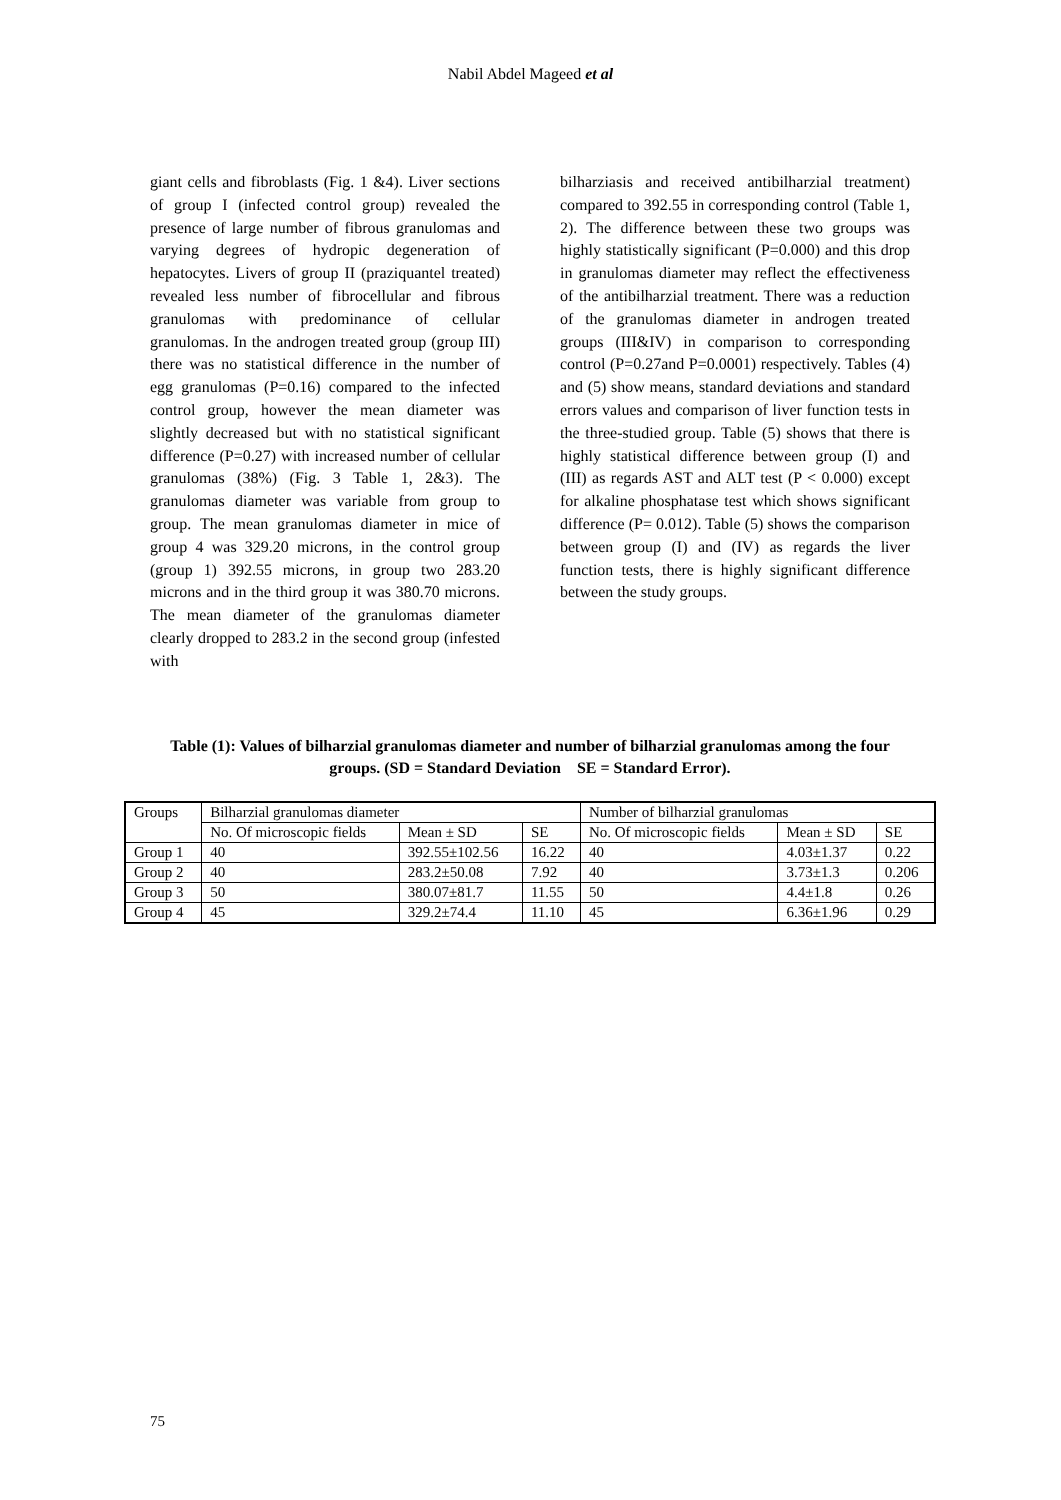Nabil Abdel Mageed et al
giant cells and fibroblasts (Fig. 1 &4). Liver sections of group I (infected control group) revealed the presence of large number of fibrous granulomas and varying degrees of hydropic degeneration of hepatocytes. Livers of group II (praziquantel treated) revealed less number of fibrocellular and fibrous granulomas with predominance of cellular granulomas. In the androgen treated group (group III) there was no statistical difference in the number of egg granulomas (P=0.16) compared to the infected control group, however the mean diameter was slightly decreased but with no statistical significant difference (P=0.27) with increased number of cellular granulomas (38%) (Fig. 3 Table 1, 2&3). The granulomas diameter was variable from group to group. The mean granulomas diameter in mice of group 4 was 329.20 microns, in the control group (group 1) 392.55 microns, in group two 283.20 microns and in the third group it was 380.70 microns. The mean diameter of the granulomas diameter clearly dropped to 283.2 in the second group (infested with
bilharziasis and received antibilharzial treatment) compared to 392.55 in corresponding control (Table 1, 2). The difference between these two groups was highly statistically significant (P=0.000) and this drop in granulomas diameter may reflect the effectiveness of the antibilharzial treatment. There was a reduction of the granulomas diameter in androgen treated groups (III&IV) in comparison to corresponding control (P=0.27and P=0.0001) respectively. Tables (4) and (5) show means, standard deviations and standard errors values and comparison of liver function tests in the three-studied group. Table (5) shows that there is highly statistical difference between group (I) and (III) as regards AST and ALT test (P < 0.000) except for alkaline phosphatase test which shows significant difference (P= 0.012). Table (5) shows the comparison between group (I) and (IV) as regards the liver function tests, there is highly significant difference between the study groups.
Table (1): Values of bilharzial granulomas diameter and number of bilharzial granulomas among the four groups. (SD = Standard Deviation SE = Standard Error).
| Groups | Bilharzial granulomas diameter | | | Number of bilharzial granulomas | | |
| | No. Of microscopic fields | Mean ± SD | SE | No. Of microscopic fields | Mean ± SD | SE |
| Group 1 | 40 | 392.55±102.56 | 16.22 | 40 | 4.03±1.37 | 0.22 |
| Group 2 | 40 | 283.2±50.08 | 7.92 | 40 | 3.73±1.3 | 0.206 |
| Group 3 | 50 | 380.07±81.7 | 11.55 | 50 | 4.4±1.8 | 0.26 |
| Group 4 | 45 | 329.2±74.4 | 11.10 | 45 | 6.36±1.96 | 0.29 |
75